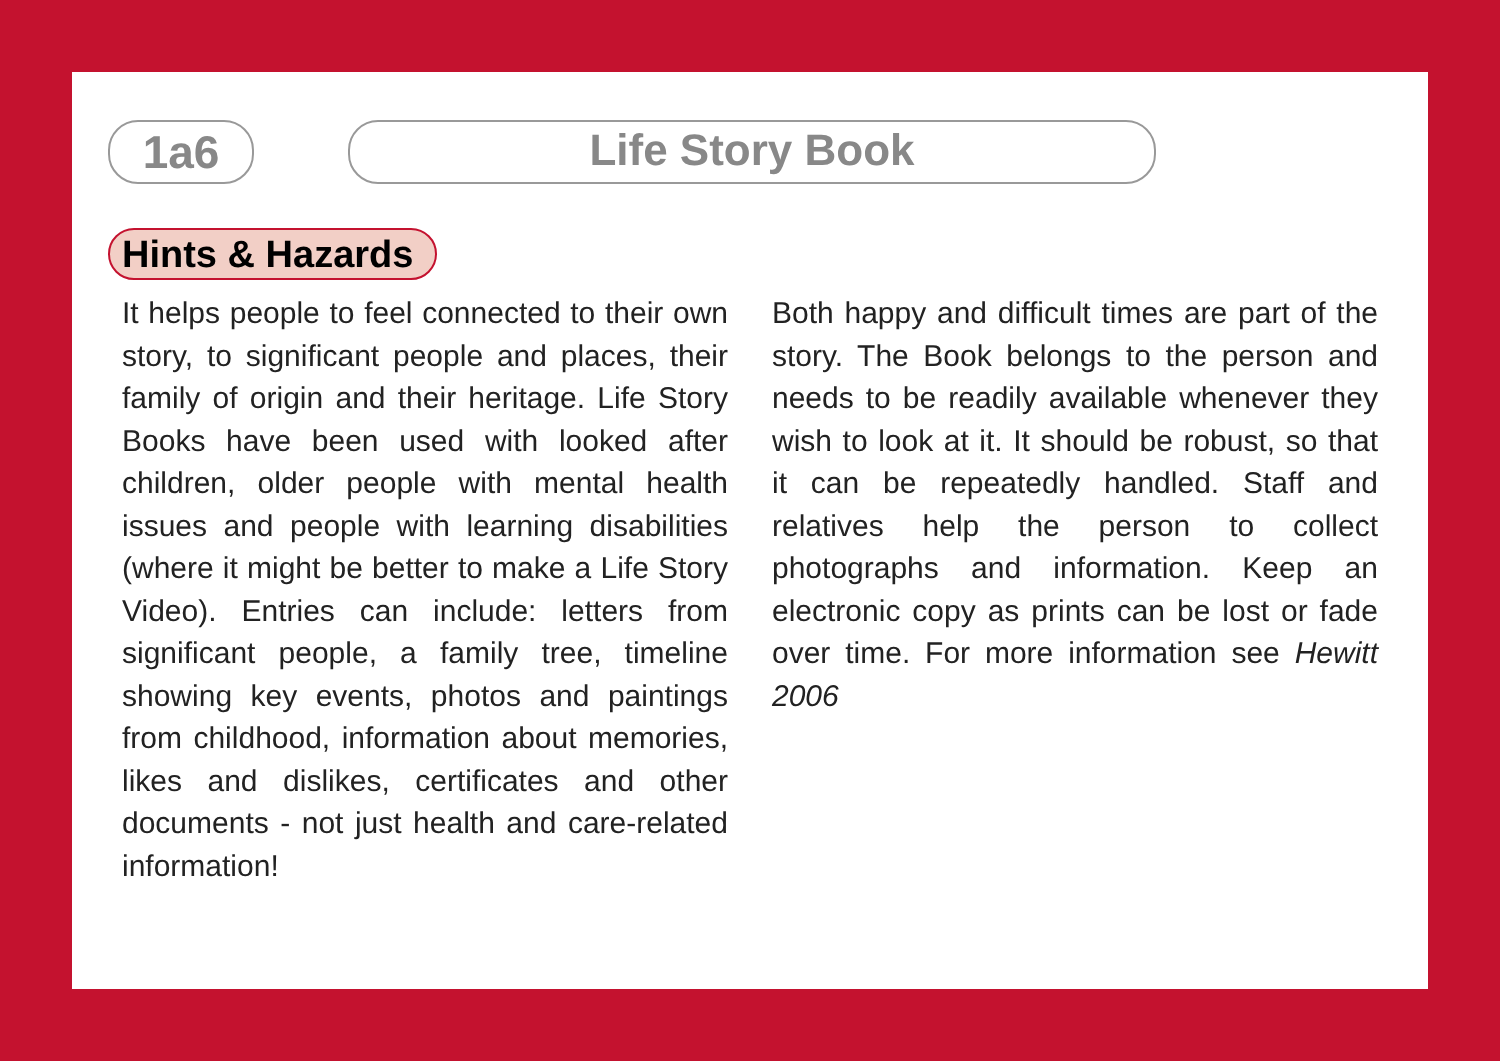1a6
Life Story Book
Hints & Hazards
It helps people to feel connected to their own story, to significant people and places, their family of origin and their heritage. Life Story Books have been used with looked after children, older people with mental health issues and people with learning disabilities (where it might be better to make a Life Story Video). Entries can include: letters from significant people, a family tree, timeline showing key events, photos and paintings from childhood, information about memories, likes and dislikes, certificates and other documents - not just health and care-related information!
Both happy and difficult times are part of the story. The Book belongs to the person and needs to be readily available whenever they wish to look at it. It should be robust, so that it can be repeatedly handled. Staff and relatives help the person to collect photographs and information. Keep an electronic copy as prints can be lost or fade over time. For more information see Hewitt 2006